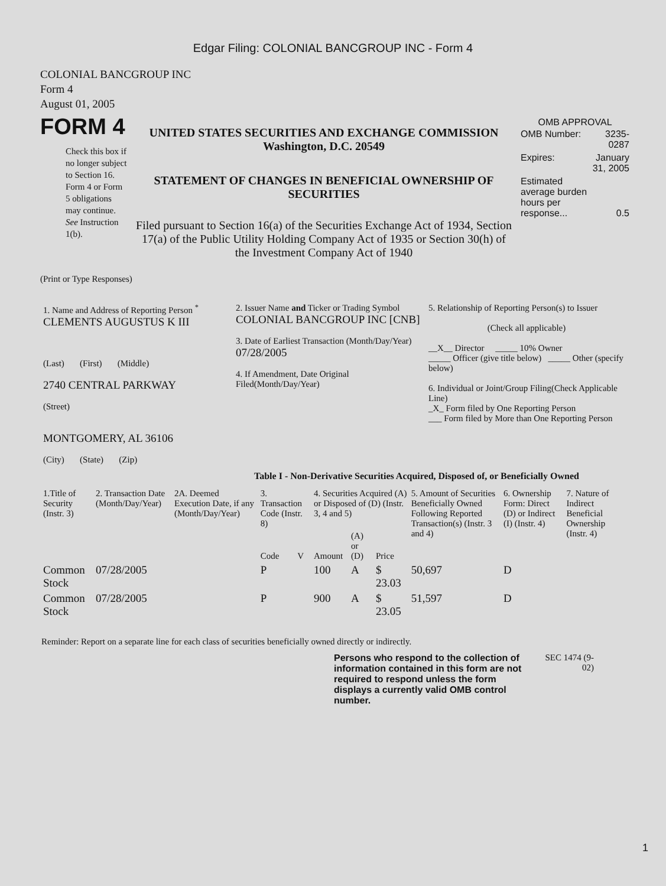Edgar Filing: COLONIAL BANCGROUP INC - Form 4
COLONIAL BANCGROUP INC
Form 4
August 01, 2005
FORM 4
Check this box if no longer subject to Section 16. Form 4 or Form 5 obligations may continue. See Instruction 1(b).
UNITED STATES SECURITIES AND EXCHANGE COMMISSION
Washington, D.C. 20549
STATEMENT OF CHANGES IN BENEFICIAL OWNERSHIP OF SECURITIES
Filed pursuant to Section 16(a) of the Securities Exchange Act of 1934, Section 17(a) of the Public Utility Holding Company Act of 1935 or Section 30(h) of the Investment Company Act of 1940
OMB APPROVAL
| OMB Number: | 3235-0287 |
| Expires: | January 31, 2005 |
| Estimated average burden hours per response... | 0.5 |
(Print or Type Responses)
| 1. Name and Address of Reporting Person <sup>*</sup> CLEMENTS AUGUSTUS K III (Last) (First) (Middle) 2740 CENTRAL PARKWAY (Street) MONTGOMERY, AL 36106 (City) (State) (Zip) | 2. Issuer Name and Ticker or Trading Symbol COLONIAL BANCGROUP INC [CNB] 3. Date of Earliest Transaction (Month/Day/Year) 07/28/2005 4. If Amendment, Date Original Filed(Month/Day/Year) | 5. Relationship of Reporting Person(s) to Issuer (Check all applicable) __X__ Director _____ 10% Owner _____ Officer (give title below) _____ Other (specify below) 6. Individual or Joint/Group Filing(Check Applicable Line) _X_ Form filed by One Reporting Person ___ Form filed by More than One Reporting Person |
Table I - Non-Derivative Securities Acquired, Disposed of, or Beneficially Owned
| 1.Title of Security (Instr. 3) | 2. Transaction Date (Month/Day/Year) | 2A. Deemed Execution Date, if any (Month/Day/Year) | 3. Transaction Code (Instr. 8) | | 4. Securities Acquired (A) or Disposed of (D) (Instr. 3, 4 and 5) | | | 5. Amount of Securities Beneficially Owned Following Reported Transaction(s) (Instr. 3 and 4) | 6. Ownership Form: Direct (D) or Indirect (I) (Instr. 4) | 7. Nature of Indirect Beneficial Ownership (Instr. 4) |
| --- | --- | --- | --- | --- | --- | --- | --- | --- | --- | --- |
| | | | Code | V | Amount | (A) or (D) | Price | | | |
| Common Stock | 07/28/2005 | | P | | 100 | A | $ 23.03 | 50,697 | D | |
| Common Stock | 07/28/2005 | | P | | 900 | A | $ 23.05 | 51,597 | D | |
Reminder: Report on a separate line for each class of securities beneficially owned directly or indirectly.
Persons who respond to the collection of information contained in this form are not required to respond unless the form displays a currently valid OMB control number.
SEC 1474 (9-02)
1